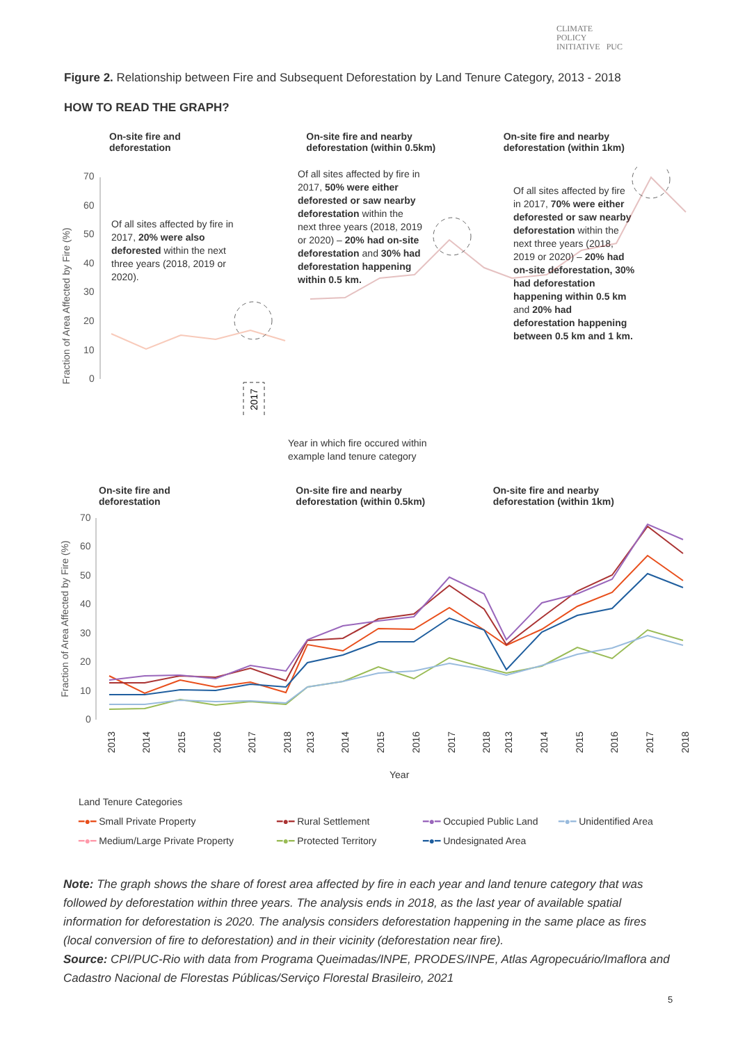CLIMATE
POLICY
INITIATIVE PUC
Figure 2. Relationship between Fire and Subsequent Deforestation by Land Tenure Category, 2013 - 2018
HOW TO READ THE GRAPH?
On-site fire and
deforestation
On-site fire and nearby
deforestation (within 0.5km)
On-site fire and nearby
deforestation (within 1km)
Of all sites affected by fire in 2017, 20% were also deforested within the next three years (2018, 2019 or 2020).
Of all sites affected by fire in 2017, 50% were either deforested or saw nearby deforestation within the next three years (2018, 2019 or 2020) – 20% had on-site deforestation and 30% had deforestation happening within 0.5 km.
Of all sites affected by fire in 2017, 70% were either deforested or saw nearby deforestation within the next three years (2018, 2019 or 2020) – 20% had on-site deforestation, 30% had deforestation happening within 0.5 km and 20% had deforestation happening between 0.5 km and 1 km.
Year in which fire occured within example land tenure category
Fraction of Area Affected by Fire (%)
70
60
50
40
30
20
10
0
2017
On-site fire and
deforestation
On-site fire and nearby
deforestation (within 0.5km)
On-site fire and nearby
deforestation (within 1km)
Fraction of Area Affected by Fire (%)
70
60
50
40
30
20
10
0
2013
2014
2015
2016
2017
2018
2013
2014
2015
2016
2017
2018
2013
2014
2015
2016
2017
2018
Year
Land Tenure Categories
━●━ Small Private Property ━●━ Rural Settlement ━●━ Occupied Public Land ━●━ Unidentified Area
━●━ Medium/Large Private Property ━●━ Protected Territory ━●━ Undesignated Area
Note: The graph shows the share of forest area affected by fire in each year and land tenure category that was followed by deforestation within three years. The analysis ends in 2018, as the last year of available spatial information for deforestation is 2020. The analysis considers deforestation happening in the same place as fires (local conversion of fire to deforestation) and in their vicinity (deforestation near fire).
Source: CPI/PUC-Rio with data from Programa Queimadas/INPE, PRODES/INPE, Atlas Agropecuário/Imaflora and Cadastro Nacional de Florestas Públicas/Serviço Florestal Brasileiro, 2021
5